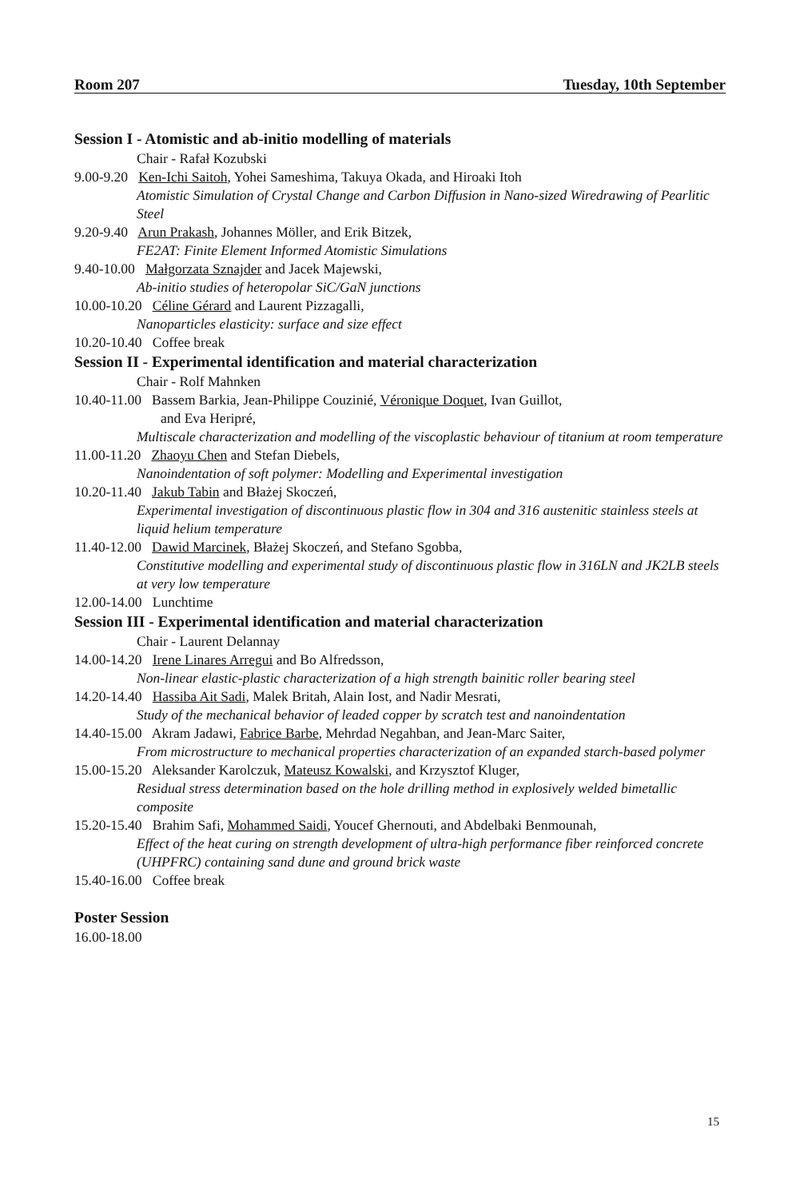Room 207 Tuesday, 10th September
Session I - Atomistic and ab-initio modelling of materials
Chair - Rafał Kozubski
9.00-9.20 Ken-Ichi Saitoh, Yohei Sameshima, Takuya Okada, and Hiroaki Itoh
Atomistic Simulation of Crystal Change and Carbon Diffusion in Nano-sized Wiredrawing of Pearlitic Steel
9.20-9.40 Arun Prakash, Johannes Möller, and Erik Bitzek,
FE2AT: Finite Element Informed Atomistic Simulations
9.40-10.00 Małgorzata Sznajder and Jacek Majewski,
Ab-initio studies of heteropolar SiC/GaN junctions
10.00-10.20 Céline Gérard and Laurent Pizzagalli,
Nanoparticles elasticity: surface and size effect
10.20-10.40 Coffee break
Session II - Experimental identification and material characterization
Chair - Rolf Mahnken
10.40-11.00 Bassem Barkia, Jean-Philippe Couzinié, Véronique Doquet, Ivan Guillot,
and Eva Heripré,
Multiscale characterization and modelling of the viscoplastic behaviour of titanium at room temperature
11.00-11.20 Zhaoyu Chen and Stefan Diebels,
Nanoindentation of soft polymer: Modelling and Experimental investigation
10.20-11.40 Jakub Tabin and Błażej Skoczeń,
Experimental investigation of discontinuous plastic flow in 304 and 316 austenitic stainless steels at liquid helium temperature
11.40-12.00 Dawid Marcinek, Błażej Skoczeń, and Stefano Sgobba,
Constitutive modelling and experimental study of discontinuous plastic flow in 316LN and JK2LB steels at very low temperature
12.00-14.00 Lunchtime
Session III - Experimental identification and material characterization
Chair - Laurent Delannay
14.00-14.20 Irene Linares Arregui and Bo Alfredsson,
Non-linear elastic-plastic characterization of a high strength bainitic roller bearing steel
14.20-14.40 Hassiba Ait Sadi, Malek Britah, Alain Iost, and Nadir Mesrati,
Study of the mechanical behavior of leaded copper by scratch test and nanoindentation
14.40-15.00 Akram Jadawi, Fabrice Barbe, Mehrdad Negahban, and Jean-Marc Saiter,
From microstructure to mechanical properties characterization of an expanded starch-based polymer
15.00-15.20 Aleksander Karolczuk, Mateusz Kowalski, and Krzysztof Kluger,
Residual stress determination based on the hole drilling method in explosively welded bimetallic composite
15.20-15.40 Brahim Safi, Mohammed Saidi, Youcef Ghernouti, and Abdelbaki Benmounah,
Effect of the heat curing on strength development of ultra-high performance fiber reinforced concrete (UHPFRC) containing sand dune and ground brick waste
15.40-16.00 Coffee break
Poster Session
16.00-18.00
15